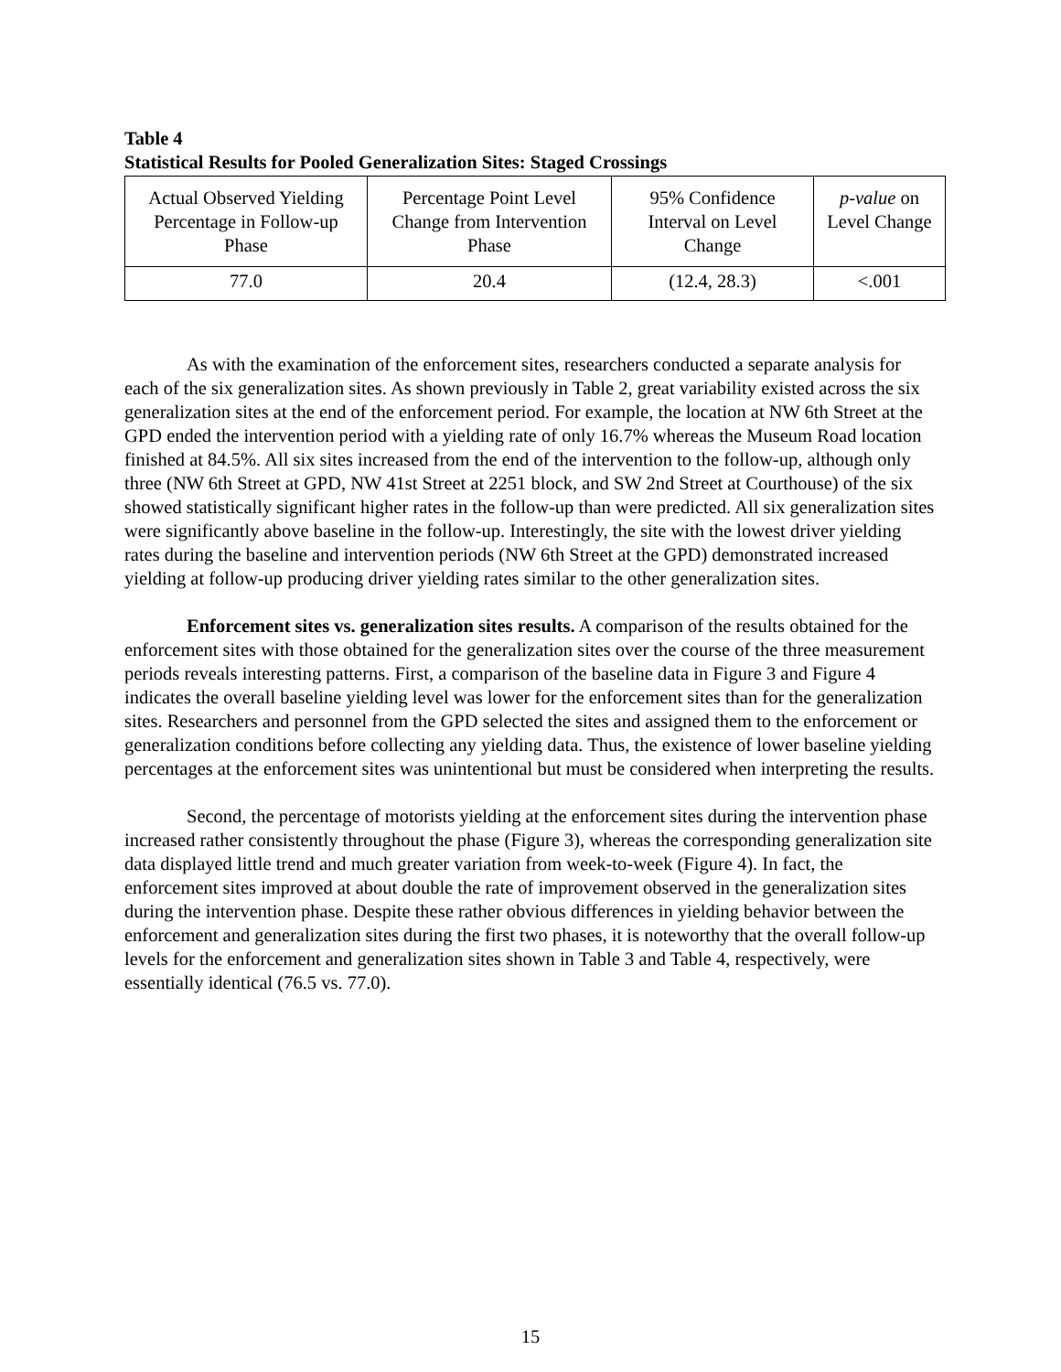Table 4
Statistical Results for Pooled Generalization Sites: Staged Crossings
| Actual Observed Yielding Percentage in Follow-up Phase | Percentage Point Level Change from Intervention Phase | 95% Confidence Interval on Level Change | p-value on Level Change |
| 77.0 | 20.4 | (12.4, 28.3) | <.001 |
As with the examination of the enforcement sites, researchers conducted a separate analysis for each of the six generalization sites. As shown previously in Table 2, great variability existed across the six generalization sites at the end of the enforcement period. For example, the location at NW 6th Street at the GPD ended the intervention period with a yielding rate of only 16.7% whereas the Museum Road location finished at 84.5%. All six sites increased from the end of the intervention to the follow-up, although only three (NW 6th Street at GPD, NW 41st Street at 2251 block, and SW 2nd Street at Courthouse) of the six showed statistically significant higher rates in the follow-up than were predicted. All six generalization sites were significantly above baseline in the follow-up. Interestingly, the site with the lowest driver yielding rates during the baseline and intervention periods (NW 6th Street at the GPD) demonstrated increased yielding at follow-up producing driver yielding rates similar to the other generalization sites.
Enforcement sites vs. generalization sites results. A comparison of the results obtained for the enforcement sites with those obtained for the generalization sites over the course of the three measurement periods reveals interesting patterns. First, a comparison of the baseline data in Figure 3 and Figure 4 indicates the overall baseline yielding level was lower for the enforcement sites than for the generalization sites. Researchers and personnel from the GPD selected the sites and assigned them to the enforcement or generalization conditions before collecting any yielding data. Thus, the existence of lower baseline yielding percentages at the enforcement sites was unintentional but must be considered when interpreting the results.
Second, the percentage of motorists yielding at the enforcement sites during the intervention phase increased rather consistently throughout the phase (Figure 3), whereas the corresponding generalization site data displayed little trend and much greater variation from week-to-week (Figure 4). In fact, the enforcement sites improved at about double the rate of improvement observed in the generalization sites during the intervention phase. Despite these rather obvious differences in yielding behavior between the enforcement and generalization sites during the first two phases, it is noteworthy that the overall follow-up levels for the enforcement and generalization sites shown in Table 3 and Table 4, respectively, were essentially identical (76.5 vs. 77.0).
15